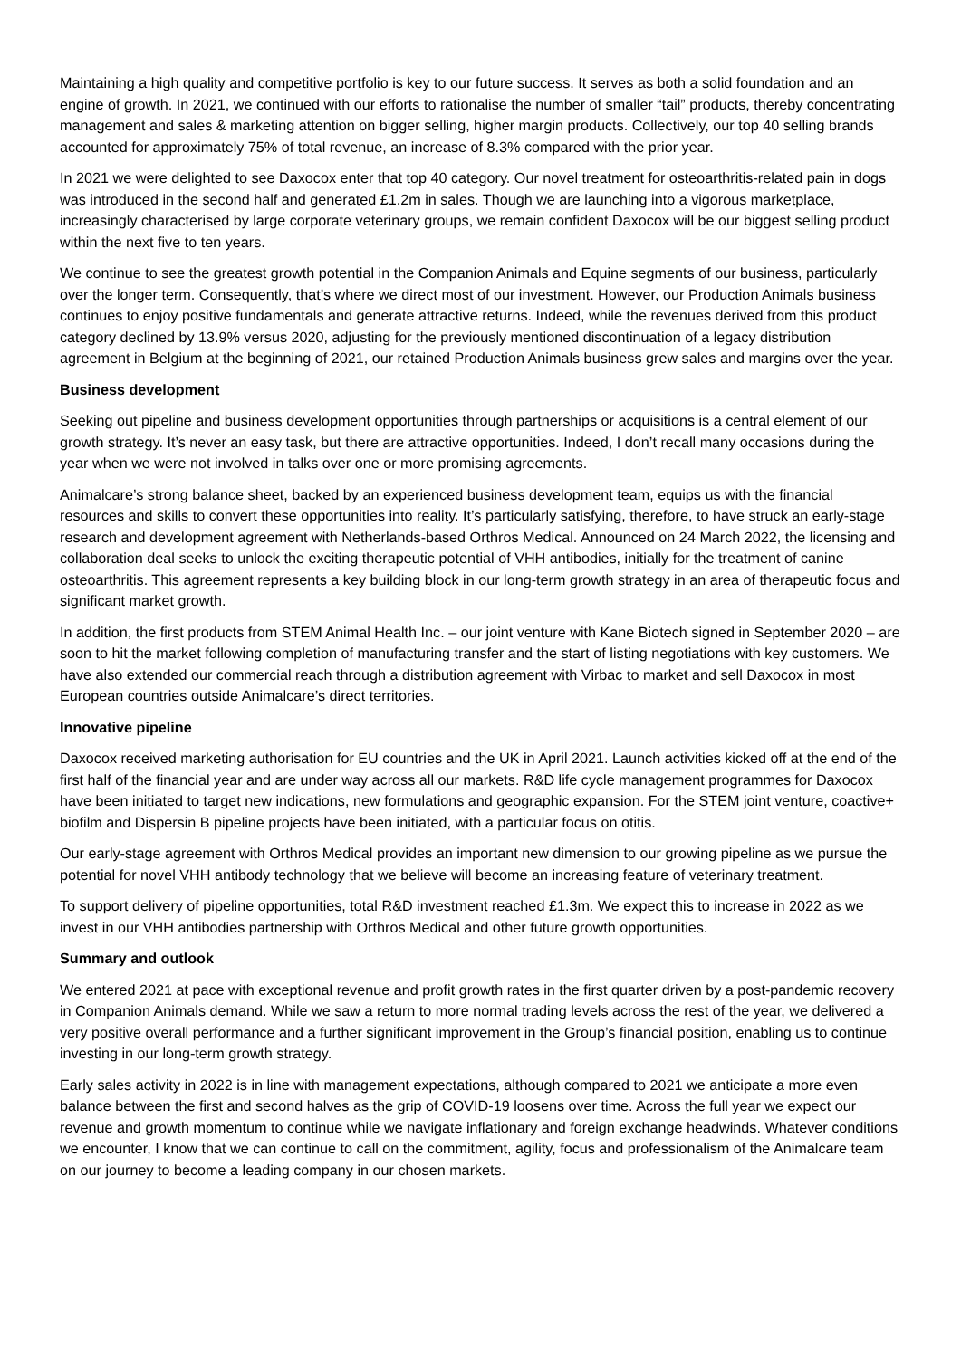Maintaining a high quality and competitive portfolio is key to our future success. It serves as both a solid foundation and an engine of growth. In 2021, we continued with our efforts to rationalise the number of smaller “tail” products, thereby concentrating management and sales & marketing attention on bigger selling, higher margin products. Collectively, our top 40 selling brands accounted for approximately 75% of total revenue, an increase of 8.3% compared with the prior year.
In 2021 we were delighted to see Daxocox enter that top 40 category. Our novel treatment for osteoarthritis-related pain in dogs was introduced in the second half and generated £1.2m in sales. Though we are launching into a vigorous marketplace, increasingly characterised by large corporate veterinary groups, we remain confident Daxocox will be our biggest selling product within the next five to ten years.
We continue to see the greatest growth potential in the Companion Animals and Equine segments of our business, particularly over the longer term. Consequently, that’s where we direct most of our investment. However, our Production Animals business continues to enjoy positive fundamentals and generate attractive returns. Indeed, while the revenues derived from this product category declined by 13.9% versus 2020, adjusting for the previously mentioned discontinuation of a legacy distribution agreement in Belgium at the beginning of 2021, our retained Production Animals business grew sales and margins over the year.
Business development
Seeking out pipeline and business development opportunities through partnerships or acquisitions is a central element of our growth strategy. It’s never an easy task, but there are attractive opportunities. Indeed, I don’t recall many occasions during the year when we were not involved in talks over one or more promising agreements.
Animalcare’s strong balance sheet, backed by an experienced business development team, equips us with the financial resources and skills to convert these opportunities into reality. It’s particularly satisfying, therefore, to have struck an early-stage research and development agreement with Netherlands-based Orthros Medical. Announced on 24 March 2022, the licensing and collaboration deal seeks to unlock the exciting therapeutic potential of VHH antibodies, initially for the treatment of canine osteoarthritis. This agreement represents a key building block in our long-term growth strategy in an area of therapeutic focus and significant market growth.
In addition, the first products from STEM Animal Health Inc. – our joint venture with Kane Biotech signed in September 2020 – are soon to hit the market following completion of manufacturing transfer and the start of listing negotiations with key customers. We have also extended our commercial reach through a distribution agreement with Virbac to market and sell Daxocox in most European countries outside Animalcare’s direct territories.
Innovative pipeline
Daxocox received marketing authorisation for EU countries and the UK in April 2021. Launch activities kicked off at the end of the first half of the financial year and are under way across all our markets. R&D life cycle management programmes for Daxocox have been initiated to target new indications, new formulations and geographic expansion. For the STEM joint venture, coactive+ biofilm and Dispersin B pipeline projects have been initiated, with a particular focus on otitis.
Our early-stage agreement with Orthros Medical provides an important new dimension to our growing pipeline as we pursue the potential for novel VHH antibody technology that we believe will become an increasing feature of veterinary treatment.
To support delivery of pipeline opportunities, total R&D investment reached £1.3m. We expect this to increase in 2022 as we invest in our VHH antibodies partnership with Orthros Medical and other future growth opportunities.
Summary and outlook
We entered 2021 at pace with exceptional revenue and profit growth rates in the first quarter driven by a post-pandemic recovery in Companion Animals demand. While we saw a return to more normal trading levels across the rest of the year, we delivered a very positive overall performance and a further significant improvement in the Group’s financial position, enabling us to continue investing in our long-term growth strategy.
Early sales activity in 2022 is in line with management expectations, although compared to 2021 we anticipate a more even balance between the first and second halves as the grip of COVID-19 loosens over time. Across the full year we expect our revenue and growth momentum to continue while we navigate inflationary and foreign exchange headwinds. Whatever conditions we encounter, I know that we can continue to call on the commitment, agility, focus and professionalism of the Animalcare team on our journey to become a leading company in our chosen markets.